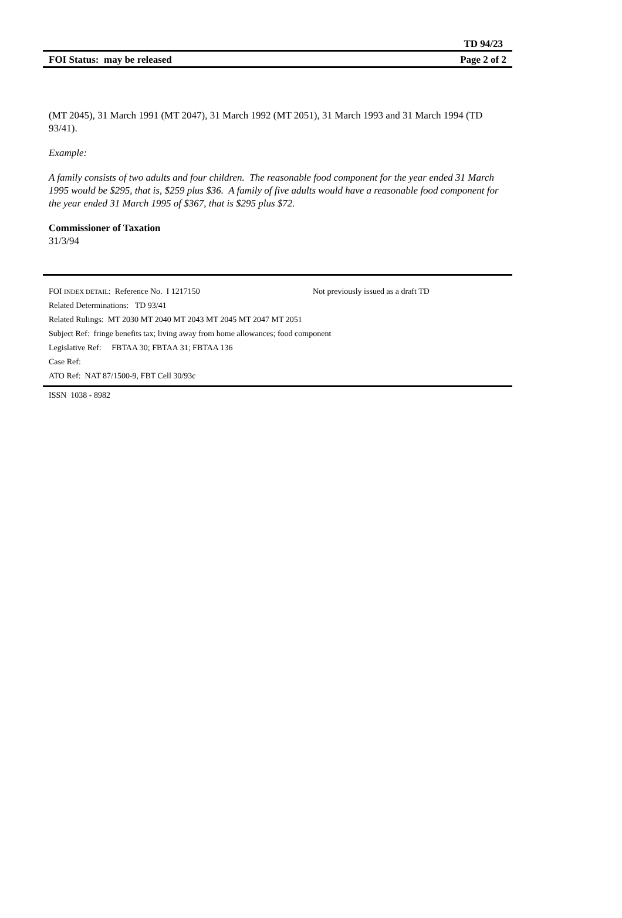TD 94/23
FOI Status: may be released Page 2 of 2
(MT 2045), 31 March 1991 (MT 2047), 31 March 1992 (MT 2051), 31 March 1993 and 31 March 1994 (TD 93/41).
Example:
A family consists of two adults and four children. The reasonable food component for the year ended 31 March 1995 would be $295, that is, $259 plus $36. A family of five adults would have a reasonable food component for the year ended 31 March 1995 of $367, that is $295 plus $72.
Commissioner of Taxation
31/3/94
FOI INDEX DETAIL: Reference No. I 1217150 Not previously issued as a draft TD
Related Determinations: TD 93/41
Related Rulings: MT 2030 MT 2040 MT 2043 MT 2045 MT 2047 MT 2051
Subject Ref: fringe benefits tax; living away from home allowances; food component
Legislative Ref: FBTAA 30; FBTAA 31; FBTAA 136
Case Ref:
ATO Ref: NAT 87/1500-9, FBT Cell 30/93c
ISSN 1038 - 8982